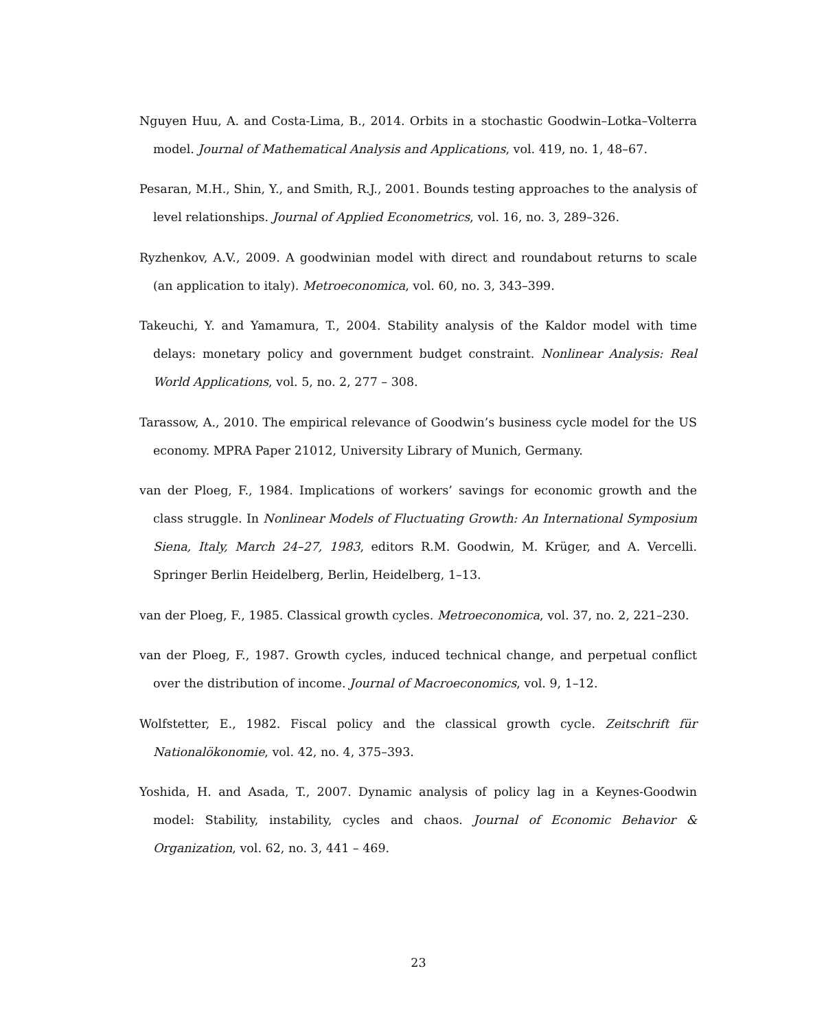Nguyen Huu, A. and Costa-Lima, B., 2014. Orbits in a stochastic Goodwin–Lotka–Volterra model. Journal of Mathematical Analysis and Applications, vol. 419, no. 1, 48–67.
Pesaran, M.H., Shin, Y., and Smith, R.J., 2001. Bounds testing approaches to the analysis of level relationships. Journal of Applied Econometrics, vol. 16, no. 3, 289–326.
Ryzhenkov, A.V., 2009. A goodwinian model with direct and roundabout returns to scale (an application to italy). Metroeconomica, vol. 60, no. 3, 343–399.
Takeuchi, Y. and Yamamura, T., 2004. Stability analysis of the Kaldor model with time delays: monetary policy and government budget constraint. Nonlinear Analysis: Real World Applications, vol. 5, no. 2, 277 – 308.
Tarassow, A., 2010. The empirical relevance of Goodwin’s business cycle model for the US economy. MPRA Paper 21012, University Library of Munich, Germany.
van der Ploeg, F., 1984. Implications of workers’ savings for economic growth and the class struggle. In Nonlinear Models of Fluctuating Growth: An International Symposium Siena, Italy, March 24–27, 1983, editors R.M. Goodwin, M. Krüger, and A. Vercelli. Springer Berlin Heidelberg, Berlin, Heidelberg, 1–13.
van der Ploeg, F., 1985. Classical growth cycles. Metroeconomica, vol. 37, no. 2, 221–230.
van der Ploeg, F., 1987. Growth cycles, induced technical change, and perpetual conflict over the distribution of income. Journal of Macroeconomics, vol. 9, 1–12.
Wolfstetter, E., 1982. Fiscal policy and the classical growth cycle. Zeitschrift für Nationalökonomie, vol. 42, no. 4, 375–393.
Yoshida, H. and Asada, T., 2007. Dynamic analysis of policy lag in a Keynes-Goodwin model: Stability, instability, cycles and chaos. Journal of Economic Behavior & Organization, vol. 62, no. 3, 441 – 469.
23